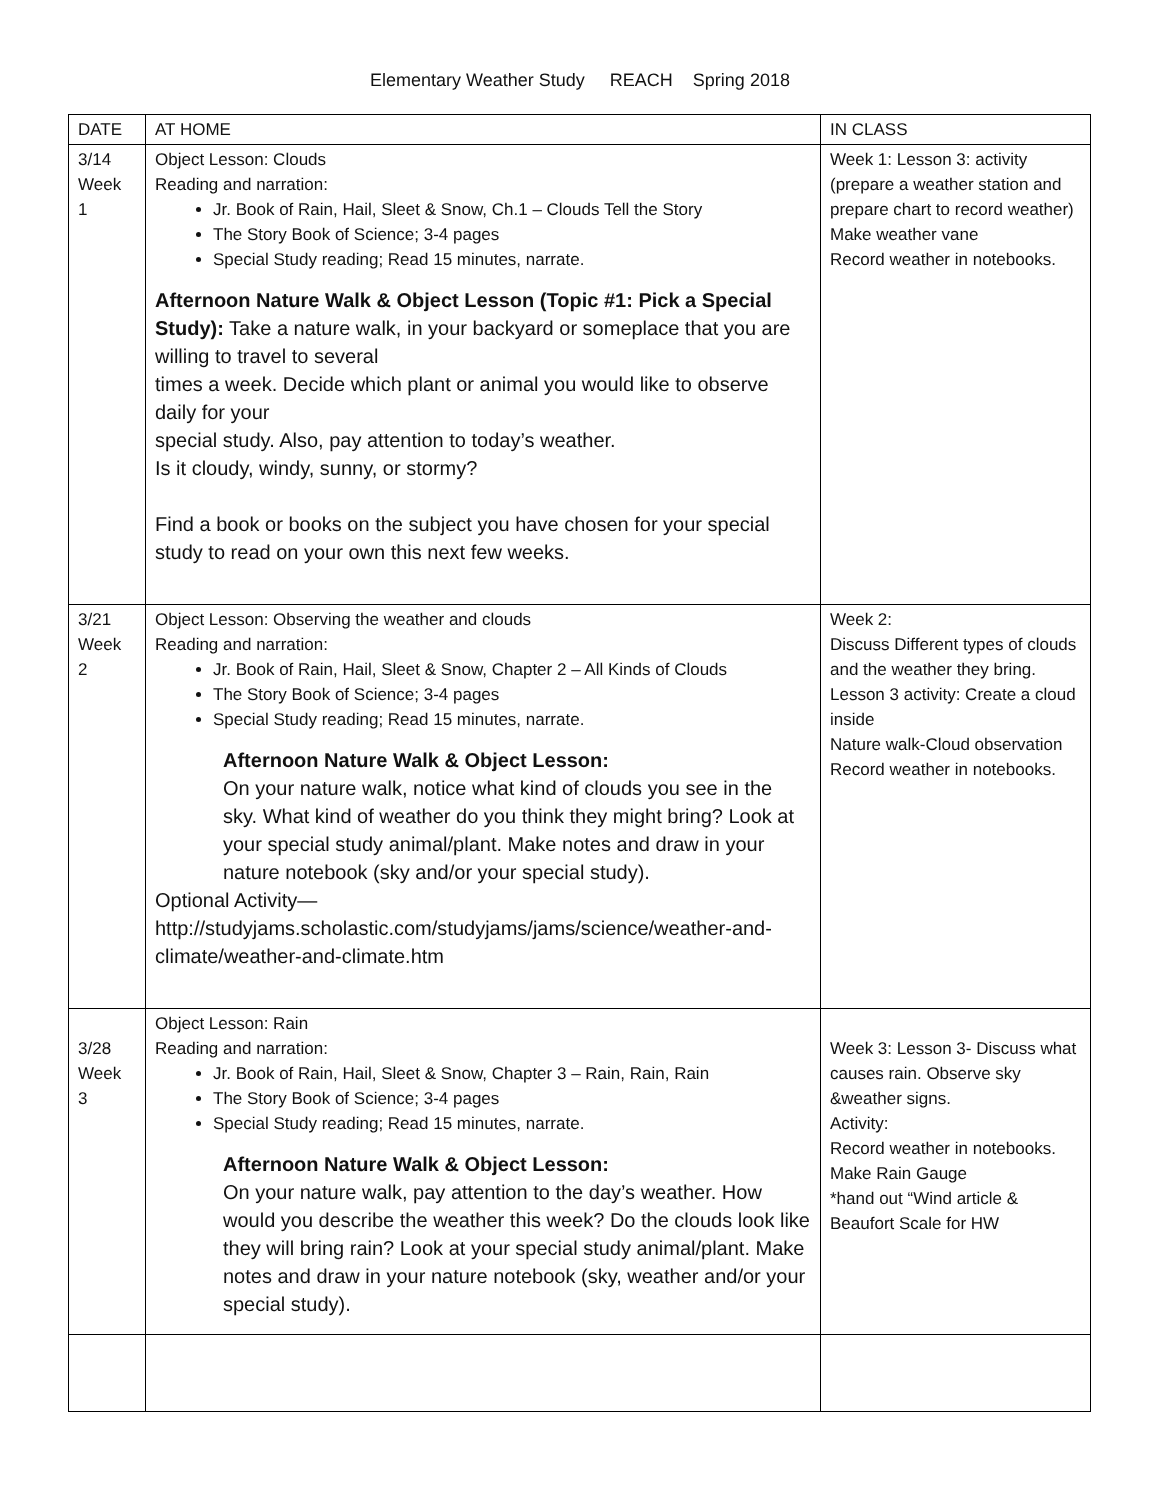Elementary Weather Study REACH Spring 2018
| DATE | AT HOME | IN CLASS |
| --- | --- | --- |
| 3/14 Week 1 | Object Lesson: Clouds Reading and narration: Jr. Book of Rain, Hail, Sleet & Snow, Ch.1 – Clouds Tell the Story The Story Book of Science; 3-4 pages Special Study reading; Read 15 minutes, narrate. Afternoon Nature Walk & Object Lesson (Topic #1: Pick a Special Study): Take a nature walk, in your backyard or someplace that you are willing to travel to several times a week. Decide which plant or animal you would like to observe daily for your special study. Also, pay attention to today’s weather. Is it cloudy, windy, sunny, or stormy? Find a book or books on the subject you have chosen for your special study to read on your own this next few weeks. | Week 1: Lesson 3: activity (prepare a weather station and prepare chart to record weather) Make weather vane Record weather in notebooks. |
| 3/21 Week 2 | Object Lesson: Observing the weather and clouds Reading and narration: Jr. Book of Rain, Hail, Sleet & Snow, Chapter 2 – All Kinds of Clouds The Story Book of Science; 3-4 pages Special Study reading; Read 15 minutes, narrate. Afternoon Nature Walk & Object Lesson: On your nature walk, notice what kind of clouds you see in the sky. What kind of weather do you think they might bring? Look at your special study animal/plant. Make notes and draw in your nature notebook (sky and/or your special study). Optional Activity— http://studyjams.scholastic.com/studyjams/jams/science/weather-and-climate/weather-and-climate.htm | Week 2: Discuss Different types of clouds and the weather they bring. Lesson 3 activity: Create a cloud inside Nature walk-Cloud observation Record weather in notebooks. |
| 3/28 Week 3 | Object Lesson: Rain Reading and narration: Jr. Book of Rain, Hail, Sleet & Snow, Chapter 3 – Rain, Rain, Rain The Story Book of Science; 3-4 pages Special Study reading; Read 15 minutes, narrate. Afternoon Nature Walk & Object Lesson: On your nature walk, pay attention to the day’s weather. How would you describe the weather this week? Do the clouds look like they will bring rain? Look at your special study animal/plant. Make notes and draw in your nature notebook (sky, weather and/or your special study). | Week 3: Lesson 3- Discuss what causes rain. Observe sky &weather signs. Activity: Record weather in notebooks. Make Rain Gauge *hand out “Wind article & Beaufort Scale for HW |